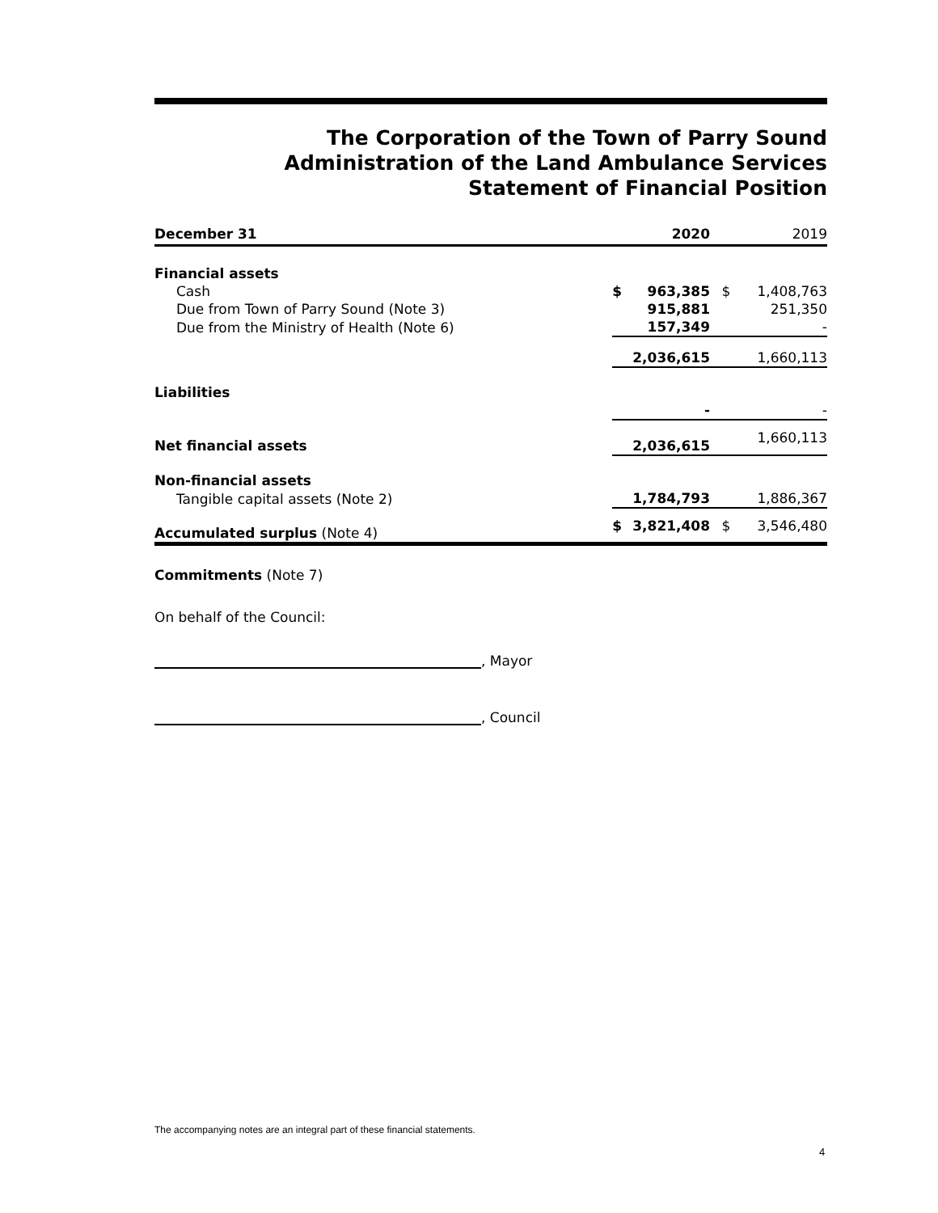The Corporation of the Town of Parry Sound
Administration of the Land Ambulance Services
Statement of Financial Position
| December 31 | | 2020 | | 2019 |
| --- | --- | --- | --- | --- |
| Financial assets | | | | |
| Cash | $ | 963,385 | $ | 1,408,763 |
| Due from Town of Parry Sound (Note 3) | | 915,881 | | 251,350 |
| Due from the Ministry of Health (Note 6) | | 157,349 | | - |
| | | 2,036,615 | | 1,660,113 |
| Liabilities | | | | |
| | | - | | - |
| Net financial assets | | 2,036,615 | | 1,660,113 |
| Non-financial assets | | | | |
| Tangible capital assets (Note 2) | | 1,784,793 | | 1,886,367 |
| Accumulated surplus (Note 4) | $ | 3,821,408 | $ | 3,546,480 |
Commitments (Note 7)
On behalf of the Council:
, Mayor
, Council
The accompanying notes are an integral part of these financial statements.
4